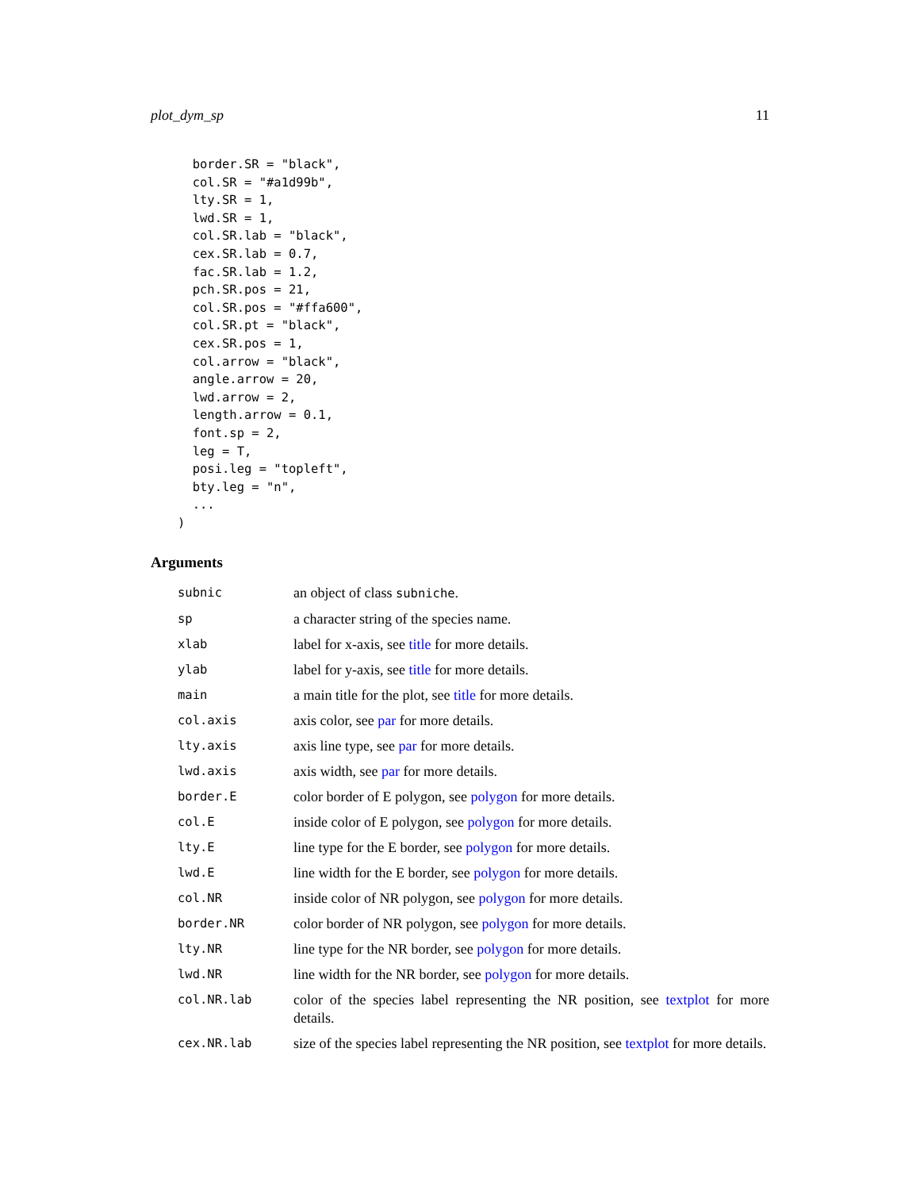plot_dym_sp 11
  border.SR = "black",
  col.SR = "#a1d99b",
  lty.SR = 1,
  lwd.SR = 1,
  col.SR.lab = "black",
  cex.SR.lab = 0.7,
  fac.SR.lab = 1.2,
  pch.SR.pos = 21,
  col.SR.pos = "#ffa600",
  col.SR.pt = "black",
  cex.SR.pos = 1,
  col.arrow = "black",
  angle.arrow = 20,
  lwd.arrow = 2,
  length.arrow = 0.1,
  font.sp = 2,
  leg = T,
  posi.leg = "topleft",
  bty.leg = "n",
  ...
)
Arguments
| subnic | an object of class subniche . |
| sp | a character string of the species name. |
| xlab | label for x-axis, see title for more details. |
| ylab | label for y-axis, see title for more details. |
| main | a main title for the plot, see title for more details. |
| col.axis | axis color, see par for more details. |
| lty.axis | axis line type, see par for more details. |
| lwd.axis | axis width, see par for more details. |
| border.E | color border of E polygon, see polygon for more details. |
| col.E | inside color of E polygon, see polygon for more details. |
| lty.E | line type for the E border, see polygon for more details. |
| lwd.E | line width for the E border, see polygon for more details. |
| col.NR | inside color of NR polygon, see polygon for more details. |
| border.NR | color border of NR polygon, see polygon for more details. |
| lty.NR | line type for the NR border, see polygon for more details. |
| lwd.NR | line width for the NR border, see polygon for more details. |
| col.NR.lab | color of the species label representing the NR position, see textplot for more details. |
| cex.NR.lab | size of the species label representing the NR position, see textplot for more details. |